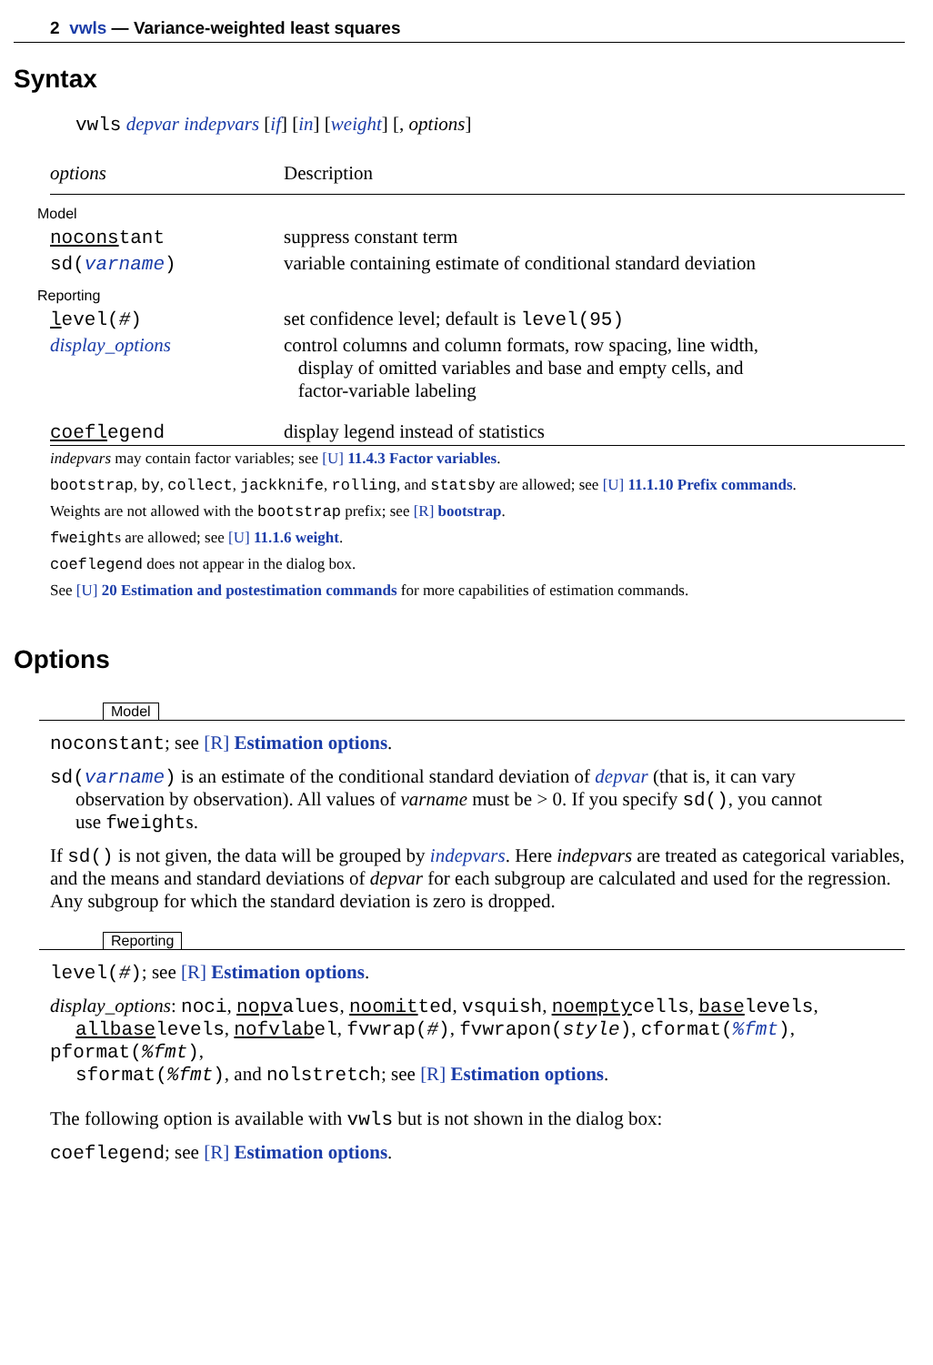2 vwls — Variance-weighted least squares
Syntax
vwls depvar indepvars [if] [in] [weight] [, options]
| options | Description |
| --- | --- |
| Model | |
| nocons tant | suppress constant term |
| sd( varname ) | variable containing estimate of conditional standard deviation |
| Reporting | |
| l evel( # ) | set confidence level; default is level(95) |
| display_options | control columns and column formats, row spacing, line width, display of omitted variables and base and empty cells, and factor-variable labeling |
| coefl egend | display legend instead of statistics |
indepvars may contain factor variables; see [U] 11.4.3 Factor variables.
bootstrap, by, collect, jackknife, rolling, and statsby are allowed; see [U] 11.1.10 Prefix commands.
Weights are not allowed with the bootstrap prefix; see [R] bootstrap.
fweights are allowed; see [U] 11.1.6 weight.
coeflegend does not appear in the dialog box.
See [U] 20 Estimation and postestimation commands for more capabilities of estimation commands.
Options
Model
noconstant; see [R] Estimation options.
sd(varname) is an estimate of the conditional standard deviation of depvar (that is, it can vary
observation by observation). All values of varname must be > 0. If you specify sd(), you cannot
use fweights.
If sd() is not given, the data will be grouped by indepvars. Here indepvars are treated as categorical variables, and the means and standard deviations of depvar for each subgroup are calculated and used for the regression. Any subgroup for which the standard deviation is zero is dropped.
Reporting
level(#); see [R] Estimation options.
display_options: noci, nopvalues, noomitted, vsquish, noemptycells, baselevels,
allbaselevels, nofvlabel, fvwrap(#), fvwrapon(style), cformat(%fmt), pformat(%fmt),
sformat(%fmt), and nolstretch; see [R] Estimation options.
The following option is available with vwls but is not shown in the dialog box:
coeflegend; see [R] Estimation options.